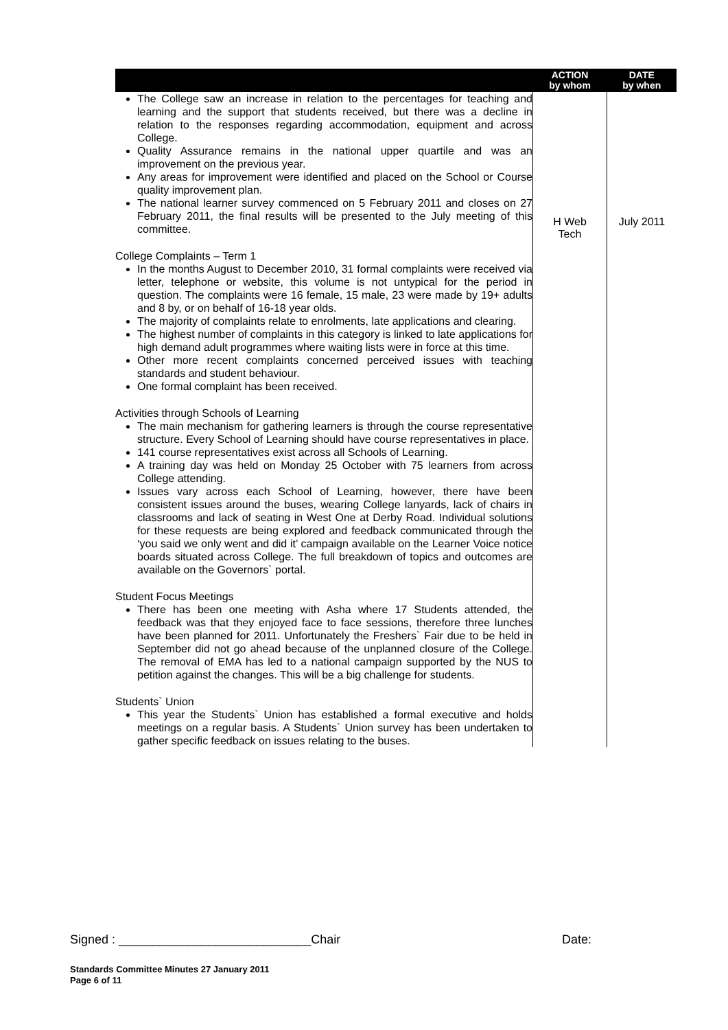| | ACTION by whom | DATE by when |
| --- | --- | --- |
| The College saw an increase in relation to the percentages for teaching and learning and the support that students received, but there was a decline in relation to the responses regarding accommodation, equipment and across College. Quality Assurance remains in the national upper quartile and was an improvement on the previous year. Any areas for improvement were identified and placed on the School or Course quality improvement plan. The national learner survey commenced on 5 February 2011 and closes on 27 February 2011, the final results will be presented to the July meeting of this committee. College Complaints – Term 1 In the months August to December 2010, 31 formal complaints were received via letter, telephone or website, this volume is not untypical for the period in question. The complaints were 16 female, 15 male, 23 were made by 19+ adults and 8 by, or on behalf of 16-18 year olds. The majority of complaints relate to enrolments, late applications and clearing. The highest number of complaints in this category is linked to late applications for high demand adult programmes where waiting lists were in force at this time. Other more recent complaints concerned perceived issues with teaching standards and student behaviour. One formal complaint has been received. Activities through Schools of Learning The main mechanism for gathering learners is through the course representative structure. Every School of Learning should have course representatives in place. 141 course representatives exist across all Schools of Learning. A training day was held on Monday 25 October with 75 learners from across College attending. Issues vary across each School of Learning, however, there have been consistent issues around the buses, wearing College lanyards, lack of chairs in classrooms and lack of seating in West One at Derby Road. Individual solutions for these requests are being explored and feedback communicated through the ‘you said we only went and did it’ campaign available on the Learner Voice notice boards situated across College. The full breakdown of topics and outcomes are available on the Governors` portal. Student Focus Meetings There has been one meeting with Asha where 17 Students attended, the feedback was that they enjoyed face to face sessions, therefore three lunches have been planned for 2011. Unfortunately the Freshers` Fair due to be held in September did not go ahead because of the unplanned closure of the College. The removal of EMA has led to a national campaign supported by the NUS to petition against the changes. This will be a big challenge for students. Students` Union This year the Students` Union has established a formal executive and holds meetings on a regular basis. A Students` Union survey has been undertaken to gather specific feedback on issues relating to the buses. | H Web Tech | July 2011 |
Signed : ____________________________Chair Date:
Standards Committee Minutes 27 January 2011
Page 6 of 11